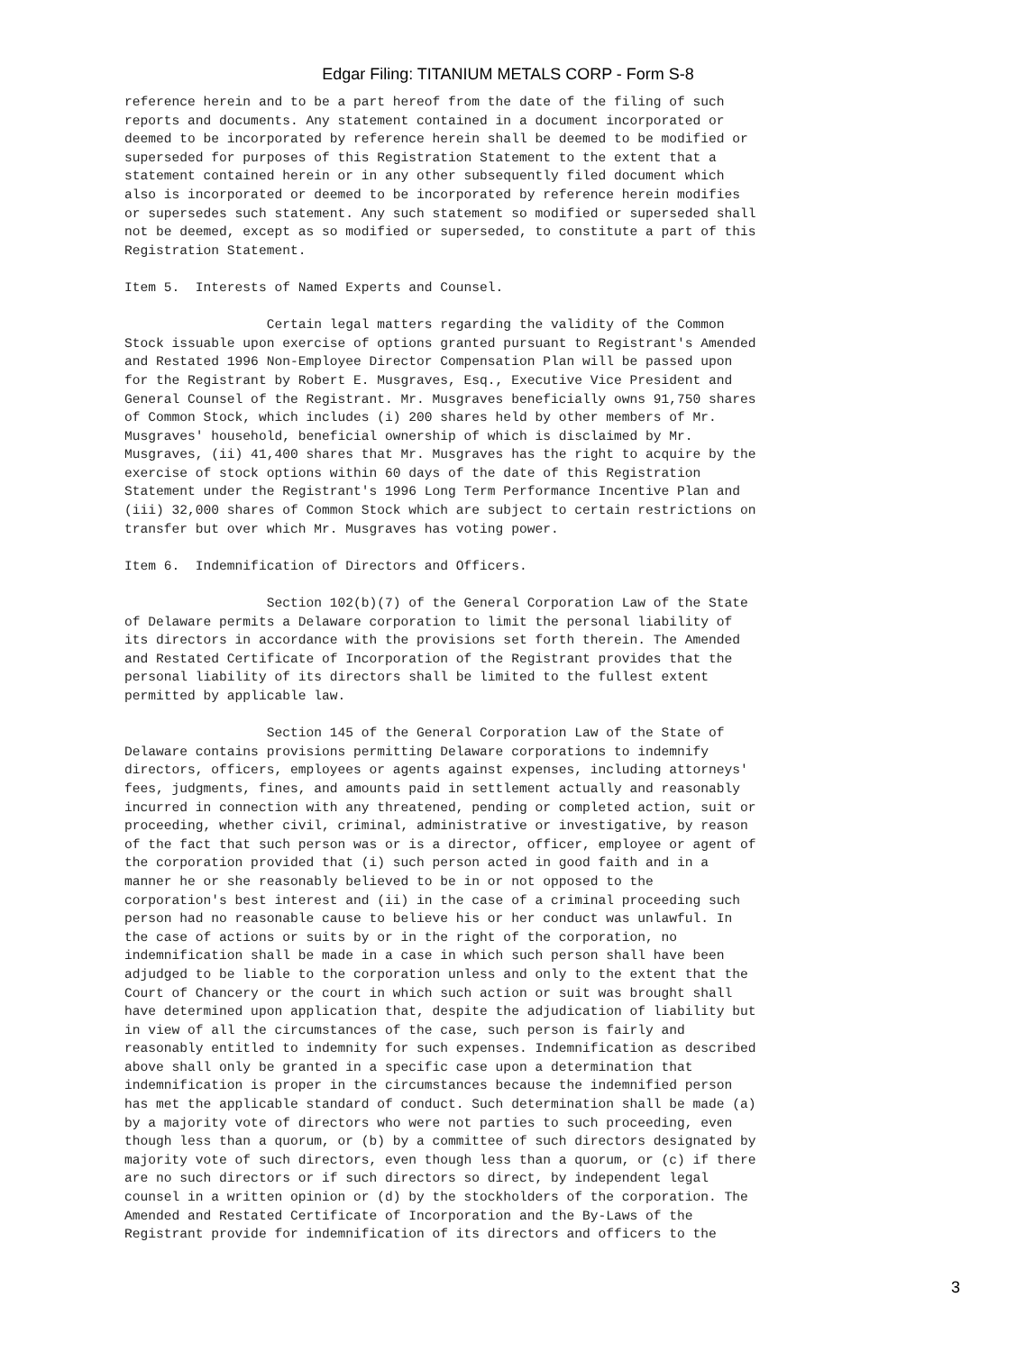Edgar Filing: TITANIUM METALS CORP - Form S-8
reference herein and to be a part hereof from the date of the filing of such
reports and documents. Any statement contained in a document incorporated or
deemed to be incorporated by reference herein shall be deemed to be modified or
superseded for purposes of this Registration Statement to the extent that a
statement contained herein or in any other subsequently filed document which
also is incorporated or deemed to be incorporated by reference herein modifies
or supersedes such statement. Any such statement so modified or superseded shall
not be deemed, except as so modified or superseded, to constitute a part of this
Registration Statement.

Item 5.  Interests of Named Experts and Counsel.

                  Certain legal matters regarding the validity of the Common
Stock issuable upon exercise of options granted pursuant to Registrant's Amended
and Restated 1996 Non-Employee Director Compensation Plan will be passed upon
for the Registrant by Robert E. Musgraves, Esq., Executive Vice President and
General Counsel of the Registrant. Mr. Musgraves beneficially owns 91,750 shares
of Common Stock, which includes (i) 200 shares held by other members of Mr.
Musgraves' household, beneficial ownership of which is disclaimed by Mr.
Musgraves, (ii) 41,400 shares that Mr. Musgraves has the right to acquire by the
exercise of stock options within 60 days of the date of this Registration
Statement under the Registrant's 1996 Long Term Performance Incentive Plan and
(iii) 32,000 shares of Common Stock which are subject to certain restrictions on
transfer but over which Mr. Musgraves has voting power.

Item 6.  Indemnification of Directors and Officers.

                  Section 102(b)(7) of the General Corporation Law of the State
of Delaware permits a Delaware corporation to limit the personal liability of
its directors in accordance with the provisions set forth therein. The Amended
and Restated Certificate of Incorporation of the Registrant provides that the
personal liability of its directors shall be limited to the fullest extent
permitted by applicable law.

                  Section 145 of the General Corporation Law of the State of
Delaware contains provisions permitting Delaware corporations to indemnify
directors, officers, employees or agents against expenses, including attorneys'
fees, judgments, fines, and amounts paid in settlement actually and reasonably
incurred in connection with any threatened, pending or completed action, suit or
proceeding, whether civil, criminal, administrative or investigative, by reason
of the fact that such person was or is a director, officer, employee or agent of
the corporation provided that (i) such person acted in good faith and in a
manner he or she reasonably believed to be in or not opposed to the
corporation's best interest and (ii) in the case of a criminal proceeding such
person had no reasonable cause to believe his or her conduct was unlawful. In
the case of actions or suits by or in the right of the corporation, no
indemnification shall be made in a case in which such person shall have been
adjudged to be liable to the corporation unless and only to the extent that the
Court of Chancery or the court in which such action or suit was brought shall
have determined upon application that, despite the adjudication of liability but
in view of all the circumstances of the case, such person is fairly and
reasonably entitled to indemnity for such expenses. Indemnification as described
above shall only be granted in a specific case upon a determination that
indemnification is proper in the circumstances because the indemnified person
has met the applicable standard of conduct. Such determination shall be made (a)
by a majority vote of directors who were not parties to such proceeding, even
though less than a quorum, or (b) by a committee of such directors designated by
majority vote of such directors, even though less than a quorum, or (c) if there
are no such directors or if such directors so direct, by independent legal
counsel in a written opinion or (d) by the stockholders of the corporation. The
Amended and Restated Certificate of Incorporation and the By-Laws of the
Registrant provide for indemnification of its directors and officers to the
3